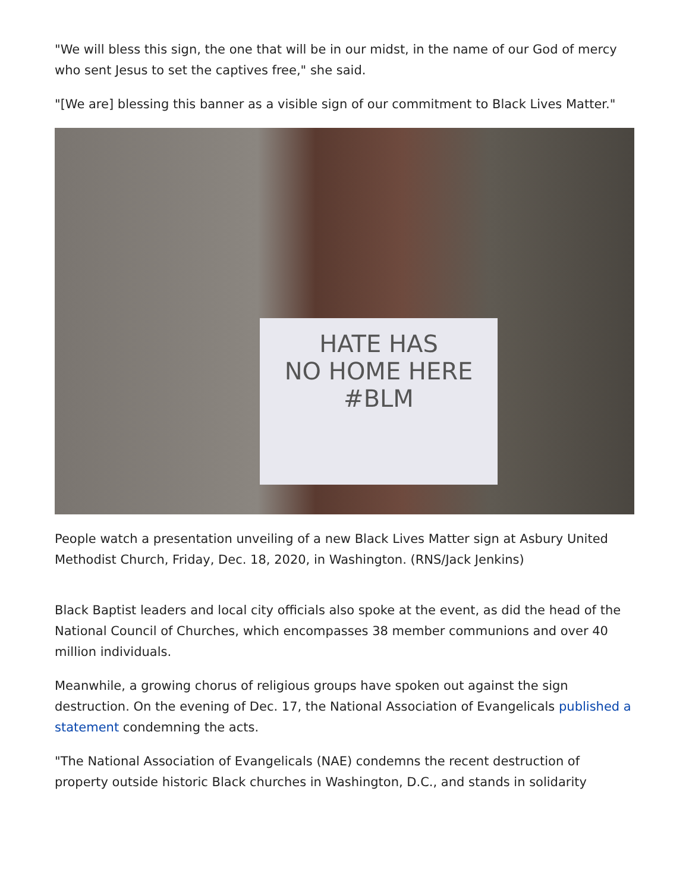"We will bless this sign, the one that will be in our midst, in the name of our God of mercy who sent Jesus to set the captives free," she said.
"[We are] blessing this banner as a visible sign of our commitment to Black Lives Matter."
HATE HAS
NO HOME HERE
#BLM
People watch a presentation unveiling of a new Black Lives Matter sign at Asbury United Methodist Church, Friday, Dec. 18, 2020, in Washington. (RNS/Jack Jenkins)
Black Baptist leaders and local city officials also spoke at the event, as did the head of the National Council of Churches, which encompasses 38 member communions and over 40 million individuals.
Meanwhile, a growing chorus of religious groups have spoken out against the sign destruction. On the evening of Dec. 17, the National Association of Evangelicals published a statement condemning the acts.
"The National Association of Evangelicals (NAE) condemns the recent destruction of property outside historic Black churches in Washington, D.C., and stands in solidarity